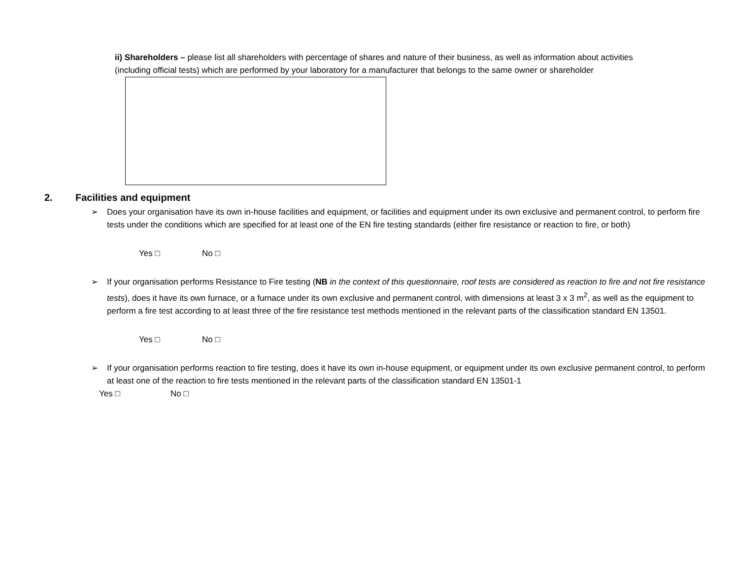ii) Shareholders – please list all shareholders with percentage of shares and nature of their business, as well as information about activities (including official tests) which are performed by your laboratory for a manufacturer that belongs to the same owner or shareholder
2. Facilities and equipment
➢ Does your organisation have its own in-house facilities and equipment, or facilities and equipment under its own exclusive and permanent control, to perform fire tests under the conditions which are specified for at least one of the EN fire testing standards (either fire resistance or reaction to fire, or both)
Yes □ No □
➢ If your organisation performs Resistance to Fire testing (NB in the context of this questionnaire, roof tests are considered as reaction to fire and not fire resistance tests), does it have its own furnace, or a furnace under its own exclusive and permanent control, with dimensions at least 3 x 3 m<sup>2</sup>, as well as the equipment to perform a fire test according to at least three of the fire resistance test methods mentioned in the relevant parts of the classification standard EN 13501.
Yes □ No □
➢ If your organisation performs reaction to fire testing, does it have its own in-house equipment, or equipment under its own exclusive permanent control, to perform at least one of the reaction to fire tests mentioned in the relevant parts of the classification standard EN 13501-1
Yes □ No □